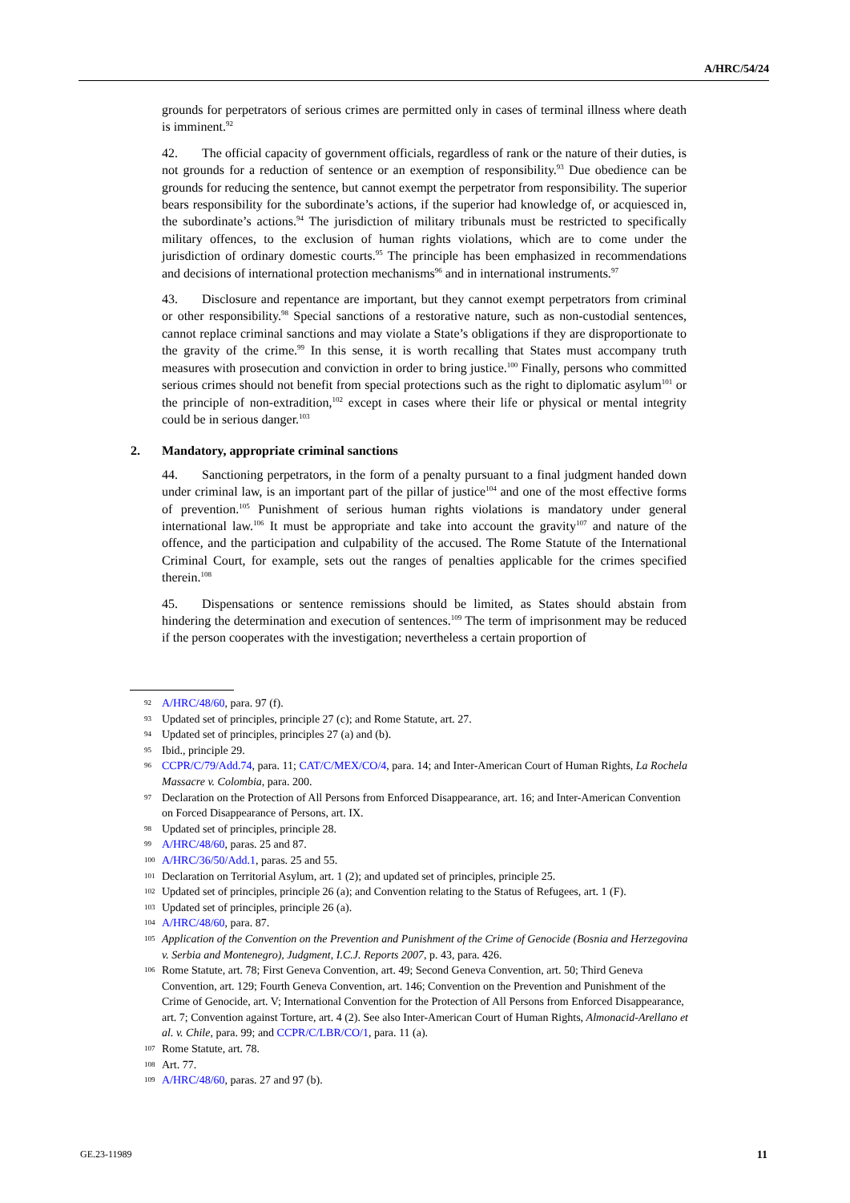A/HRC/54/24
grounds for perpetrators of serious crimes are permitted only in cases of terminal illness where death is imminent.<sup>92</sup>
42. The official capacity of government officials, regardless of rank or the nature of their duties, is not grounds for a reduction of sentence or an exemption of responsibility.<sup>93</sup> Due obedience can be grounds for reducing the sentence, but cannot exempt the perpetrator from responsibility. The superior bears responsibility for the subordinate’s actions, if the superior had knowledge of, or acquiesced in, the subordinate’s actions.<sup>94</sup> The jurisdiction of military tribunals must be restricted to specifically military offences, to the exclusion of human rights violations, which are to come under the jurisdiction of ordinary domestic courts.<sup>95</sup> The principle has been emphasized in recommendations and decisions of international protection mechanisms<sup>96</sup> and in international instruments.<sup>97</sup>
43. Disclosure and repentance are important, but they cannot exempt perpetrators from criminal or other responsibility.<sup>98</sup> Special sanctions of a restorative nature, such as non-custodial sentences, cannot replace criminal sanctions and may violate a State’s obligations if they are disproportionate to the gravity of the crime.<sup>99</sup> In this sense, it is worth recalling that States must accompany truth measures with prosecution and conviction in order to bring justice.<sup>100</sup> Finally, persons who committed serious crimes should not benefit from special protections such as the right to diplomatic asylum<sup>101</sup> or the principle of non-extradition,<sup>102</sup> except in cases where their life or physical or mental integrity could be in serious danger.<sup>103</sup>
2. Mandatory, appropriate criminal sanctions
44. Sanctioning perpetrators, in the form of a penalty pursuant to a final judgment handed down under criminal law, is an important part of the pillar of justice<sup>104</sup> and one of the most effective forms of prevention.<sup>105</sup> Punishment of serious human rights violations is mandatory under general international law.<sup>106</sup> It must be appropriate and take into account the gravity<sup>107</sup> and nature of the offence, and the participation and culpability of the accused. The Rome Statute of the International Criminal Court, for example, sets out the ranges of penalties applicable for the crimes specified therein.<sup>108</sup>
45. Dispensations or sentence remissions should be limited, as States should abstain from hindering the determination and execution of sentences.<sup>109</sup> The term of imprisonment may be reduced if the person cooperates with the investigation; nevertheless a certain proportion of
92 A/HRC/48/60, para. 97 (f).
93 Updated set of principles, principle 27 (c); and Rome Statute, art. 27.
94 Updated set of principles, principles 27 (a) and (b).
95 Ibid., principle 29.
96 CCPR/C/79/Add.74, para. 11; CAT/C/MEX/CO/4, para. 14; and Inter-American Court of Human Rights, La Rochela Massacre v. Colombia, para. 200.
97 Declaration on the Protection of All Persons from Enforced Disappearance, art. 16; and Inter-American Convention on Forced Disappearance of Persons, art. IX.
98 Updated set of principles, principle 28.
99 A/HRC/48/60, paras. 25 and 87.
100 A/HRC/36/50/Add.1, paras. 25 and 55.
101 Declaration on Territorial Asylum, art. 1 (2); and updated set of principles, principle 25.
102 Updated set of principles, principle 26 (a); and Convention relating to the Status of Refugees, art. 1 (F).
103 Updated set of principles, principle 26 (a).
104 A/HRC/48/60, para. 87.
105 Application of the Convention on the Prevention and Punishment of the Crime of Genocide (Bosnia and Herzegovina v. Serbia and Montenegro), Judgment, I.C.J. Reports 2007, p. 43, para. 426.
106 Rome Statute, art. 78; First Geneva Convention, art. 49; Second Geneva Convention, art. 50; Third Geneva Convention, art. 129; Fourth Geneva Convention, art. 146; Convention on the Prevention and Punishment of the Crime of Genocide, art. V; International Convention for the Protection of All Persons from Enforced Disappearance, art. 7; Convention against Torture, art. 4 (2). See also Inter-American Court of Human Rights, Almonacid-Arellano et al. v. Chile, para. 99; and CCPR/C/LBR/CO/1, para. 11 (a).
107 Rome Statute, art. 78.
108 Art. 77.
109 A/HRC/48/60, paras. 27 and 97 (b).
GE.23-11989 11